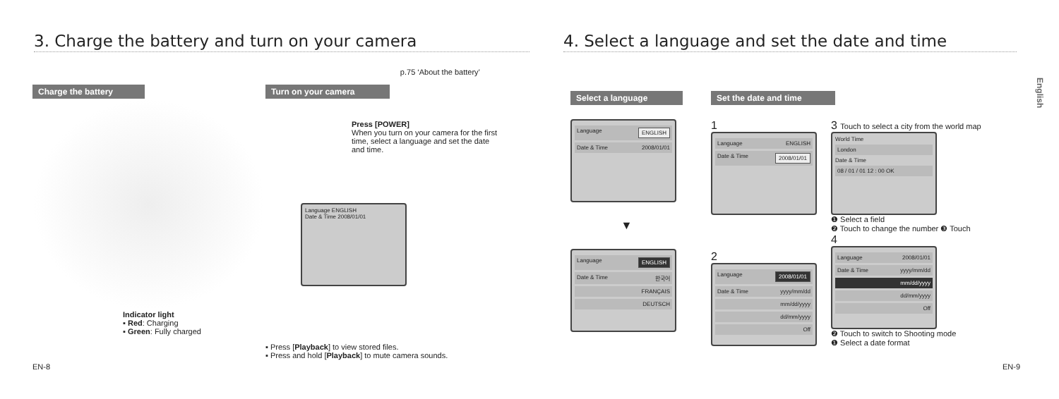3. Charge the battery and turn on your camera
p.75 ‘About the battery’
Charge the battery
Indicator light
▪ Red: Charging
▪ Green: Fully charged
Turn on your camera
Press [POWER]
When you turn on your camera for the first time, select a language and set the date and time.
Language ENGLISH
Date & Time 2008/01/01
▪ Press [Playback] to view stored files.
▪ Press and hold [Playback] to mute camera sounds.
EN-8
4. Select a language and set the date and time
English
Select a language
Language ENGLISH
Date & Time 2008/01/01
▼
Language ENGLISH
Date & Time 한국어
FRANÇAIS
DEUTSCH
Set the date and time
1
Language ENGLISH
Date & Time 2008/01/01
2
Language 2008/01/01
Date & Time yyyy/mm/dd
mm/dd/yyyy
dd/mm/yyyy
Off
3 Touch to select a city from the world map
World Time
London
Date & Time
08 / 01 / 01 12 : 00 OK
❶ Select a field
❷ Touch to change the number ❸ Touch
4
Language 2008/01/01
Date & Time yyyy/mm/dd
mm/dd/yyyy
dd/mm/yyyy
Off
❷ Touch to switch to Shooting mode
❶ Select a date format
EN-9